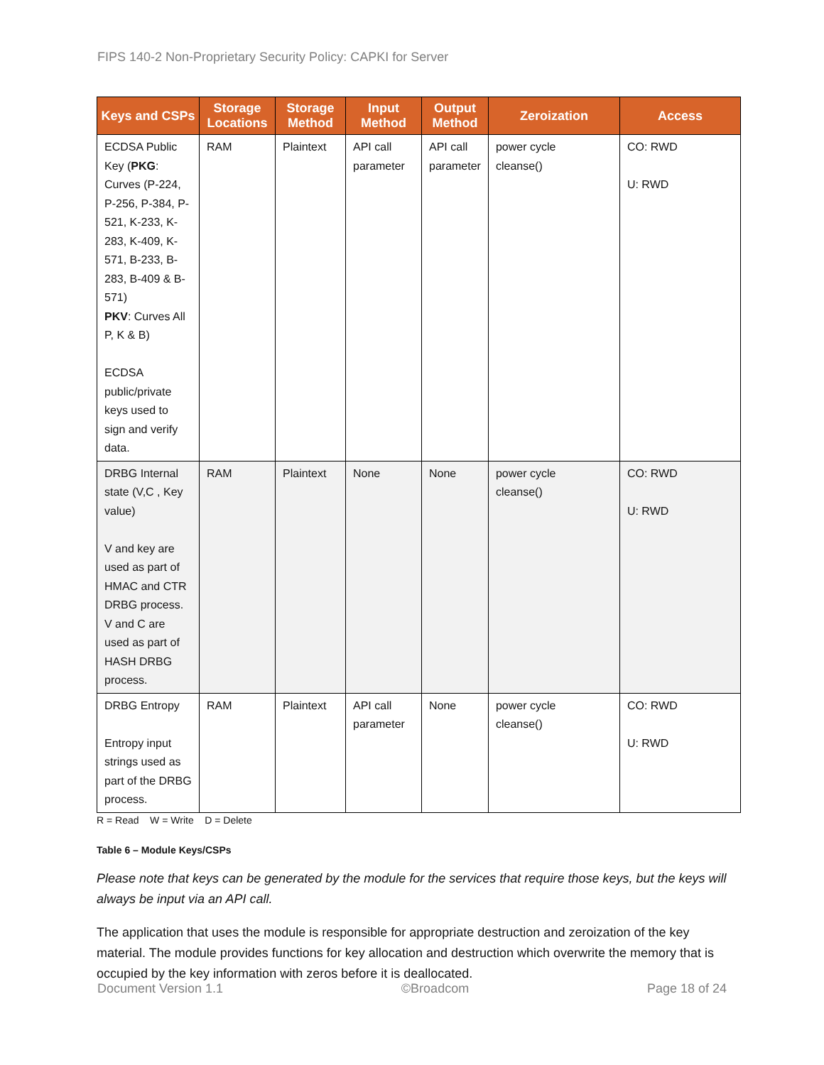FIPS 140-2 Non-Proprietary Security Policy: CAPKI for Server
| Keys and CSPs | Storage Locations | Storage Method | Input Method | Output Method | Zeroization | Access |
| --- | --- | --- | --- | --- | --- | --- |
| ECDSA Public Key ( PKG : Curves (P-224, P-256, P-384, P-521, K-233, K-283, K-409, K-571, B-233, B-283, B-409 & B-571) PKV : Curves All P, K & B) ECDSA public/private keys used to sign and verify data. | RAM | Plaintext | API call parameter | API call parameter | power cycle cleanse() | CO: RWD U: RWD |
| DRBG Internal state (V,C , Key value) V and key are used as part of HMAC and CTR DRBG process. V and C are used as part of HASH DRBG process. | RAM | Plaintext | None | None | power cycle cleanse() | CO: RWD U: RWD |
| DRBG Entropy Entropy input strings used as part of the DRBG process. | RAM | Plaintext | API call parameter | None | power cycle cleanse() | CO: RWD U: RWD |
R = Read W = Write D = Delete
Table 6 – Module Keys/CSPs
Please note that keys can be generated by the module for the services that require those keys, but the keys will always be input via an API call.
The application that uses the module is responsible for appropriate destruction and zeroization of the key material. The module provides functions for key allocation and destruction which overwrite the memory that is occupied by the key information with zeros before it is deallocated.
Document Version 1.1 ©Broadcom Page 18 of 24